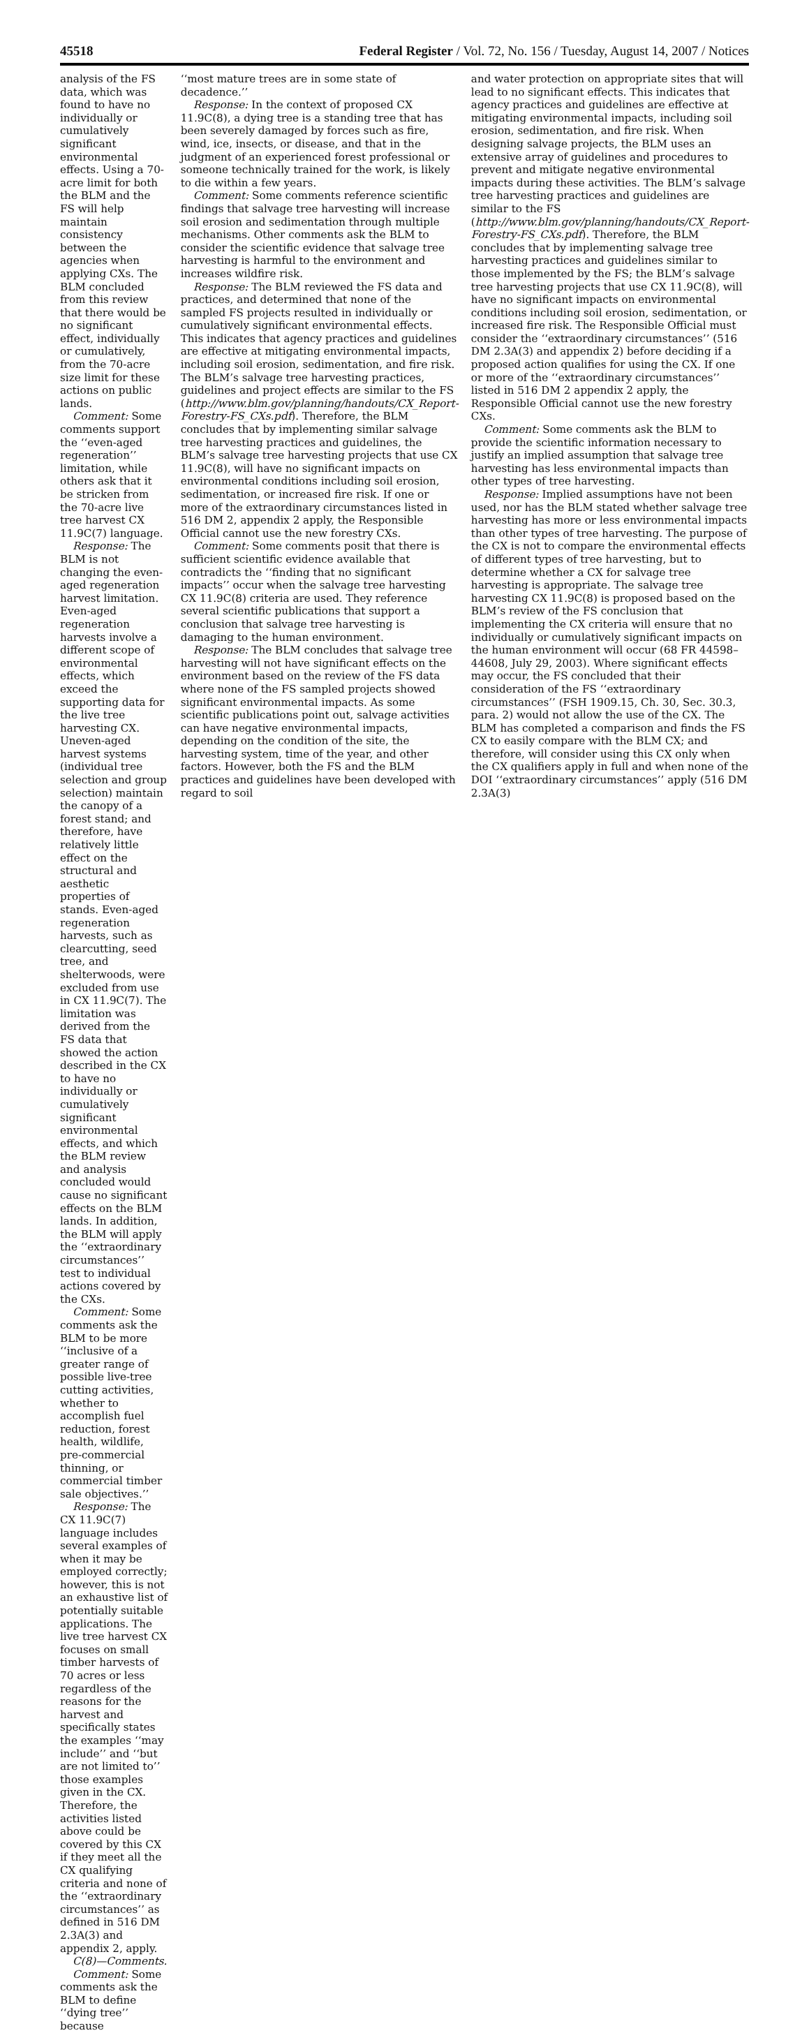45518 Federal Register / Vol. 72, No. 156 / Tuesday, August 14, 2007 / Notices
analysis of the FS data, which was found to have no individually or cumulatively significant environmental effects. Using a 70-acre limit for both the BLM and the FS will help maintain consistency between the agencies when applying CXs. The BLM concluded from this review that there would be no significant effect, individually or cumulatively, from the 70-acre size limit for these actions on public lands.
Comment: Some comments support the ‘‘even-aged regeneration’’ limitation, while others ask that it be stricken from the 70-acre live tree harvest CX 11.9C(7) language.
Response: The BLM is not changing the even-aged regeneration harvest limitation. Even-aged regeneration harvests involve a different scope of environmental effects, which exceed the supporting data for the live tree harvesting CX. Uneven-aged harvest systems (individual tree selection and group selection) maintain the canopy of a forest stand; and therefore, have relatively little effect on the structural and aesthetic properties of stands. Even-aged regeneration harvests, such as clearcutting, seed tree, and shelterwoods, were excluded from use in CX 11.9C(7). The limitation was derived from the FS data that showed the action described in the CX to have no individually or cumulatively significant environmental effects, and which the BLM review and analysis concluded would cause no significant effects on the BLM lands. In addition, the BLM will apply the ‘‘extraordinary circumstances’’ test to individual actions covered by the CXs.
Comment: Some comments ask the BLM to be more ‘‘inclusive of a greater range of possible live-tree cutting activities, whether to accomplish fuel reduction, forest health, wildlife, pre-commercial thinning, or commercial timber sale objectives.’’
Response: The CX 11.9C(7) language includes several examples of when it may be employed correctly; however, this is not an exhaustive list of potentially suitable applications. The live tree harvest CX focuses on small timber harvests of 70 acres or less regardless of the reasons for the harvest and specifically states the examples ‘‘may include’’ and ‘‘but are not limited to’’ those examples given in the CX. Therefore, the activities listed above could be covered by this CX if they meet all the CX qualifying criteria and none of the ‘‘extraordinary circumstances’’ as defined in 516 DM 2.3A(3) and appendix 2, apply.
C(8)—Comments.
Comment: Some comments ask the BLM to define ‘‘dying tree’’ because
‘‘most mature trees are in some state of decadence.’’
Response: In the context of proposed CX 11.9C(8), a dying tree is a standing tree that has been severely damaged by forces such as fire, wind, ice, insects, or disease, and that in the judgment of an experienced forest professional or someone technically trained for the work, is likely to die within a few years.
Comment: Some comments reference scientific findings that salvage tree harvesting will increase soil erosion and sedimentation through multiple mechanisms. Other comments ask the BLM to consider the scientific evidence that salvage tree harvesting is harmful to the environment and increases wildfire risk.
Response: The BLM reviewed the FS data and practices, and determined that none of the sampled FS projects resulted in individually or cumulatively significant environmental effects. This indicates that agency practices and guidelines are effective at mitigating environmental impacts, including soil erosion, sedimentation, and fire risk. The BLM’s salvage tree harvesting practices, guidelines and project effects are similar to the FS (http://www.blm.gov/planning/handouts/CX_Report-Forestry-FS_CXs.pdf). Therefore, the BLM concludes that by implementing similar salvage tree harvesting practices and guidelines, the BLM’s salvage tree harvesting projects that use CX 11.9C(8), will have no significant impacts on environmental conditions including soil erosion, sedimentation, or increased fire risk. If one or more of the extraordinary circumstances listed in 516 DM 2, appendix 2 apply, the Responsible Official cannot use the new forestry CXs.
Comment: Some comments posit that there is sufficient scientific evidence available that contradicts the ‘‘finding that no significant impacts’’ occur when the salvage tree harvesting CX 11.9C(8) criteria are used. They reference several scientific publications that support a conclusion that salvage tree harvesting is damaging to the human environment.
Response: The BLM concludes that salvage tree harvesting will not have significant effects on the environment based on the review of the FS data where none of the FS sampled projects showed significant environmental impacts. As some scientific publications point out, salvage activities can have negative environmental impacts, depending on the condition of the site, the harvesting system, time of the year, and other factors. However, both the FS and the BLM practices and guidelines have been developed with regard to soil
and water protection on appropriate sites that will lead to no significant effects. This indicates that agency practices and guidelines are effective at mitigating environmental impacts, including soil erosion, sedimentation, and fire risk. When designing salvage projects, the BLM uses an extensive array of guidelines and procedures to prevent and mitigate negative environmental impacts during these activities. The BLM’s salvage tree harvesting practices and guidelines are similar to the FS (http://www.blm.gov/planning/handouts/CX_Report-Forestry-FS_CXs.pdf). Therefore, the BLM concludes that by implementing salvage tree harvesting practices and guidelines similar to those implemented by the FS; the BLM’s salvage tree harvesting projects that use CX 11.9C(8), will have no significant impacts on environmental conditions including soil erosion, sedimentation, or increased fire risk. The Responsible Official must consider the ‘‘extraordinary circumstances’’ (516 DM 2.3A(3) and appendix 2) before deciding if a proposed action qualifies for using the CX. If one or more of the ‘‘extraordinary circumstances’’ listed in 516 DM 2 appendix 2 apply, the Responsible Official cannot use the new forestry CXs.
Comment: Some comments ask the BLM to provide the scientific information necessary to justify an implied assumption that salvage tree harvesting has less environmental impacts than other types of tree harvesting.
Response: Implied assumptions have not been used, nor has the BLM stated whether salvage tree harvesting has more or less environmental impacts than other types of tree harvesting. The purpose of the CX is not to compare the environmental effects of different types of tree harvesting, but to determine whether a CX for salvage tree harvesting is appropriate. The salvage tree harvesting CX 11.9C(8) is proposed based on the BLM’s review of the FS conclusion that implementing the CX criteria will ensure that no individually or cumulatively significant impacts on the human environment will occur (68 FR 44598–44608, July 29, 2003). Where significant effects may occur, the FS concluded that their consideration of the FS ‘‘extraordinary circumstances’’ (FSH 1909.15, Ch. 30, Sec. 30.3, para. 2) would not allow the use of the CX. The BLM has completed a comparison and finds the FS CX to easily compare with the BLM CX; and therefore, will consider using this CX only when the CX qualifiers apply in full and when none of the DOI ‘‘extraordinary circumstances’’ apply (516 DM 2.3A(3)